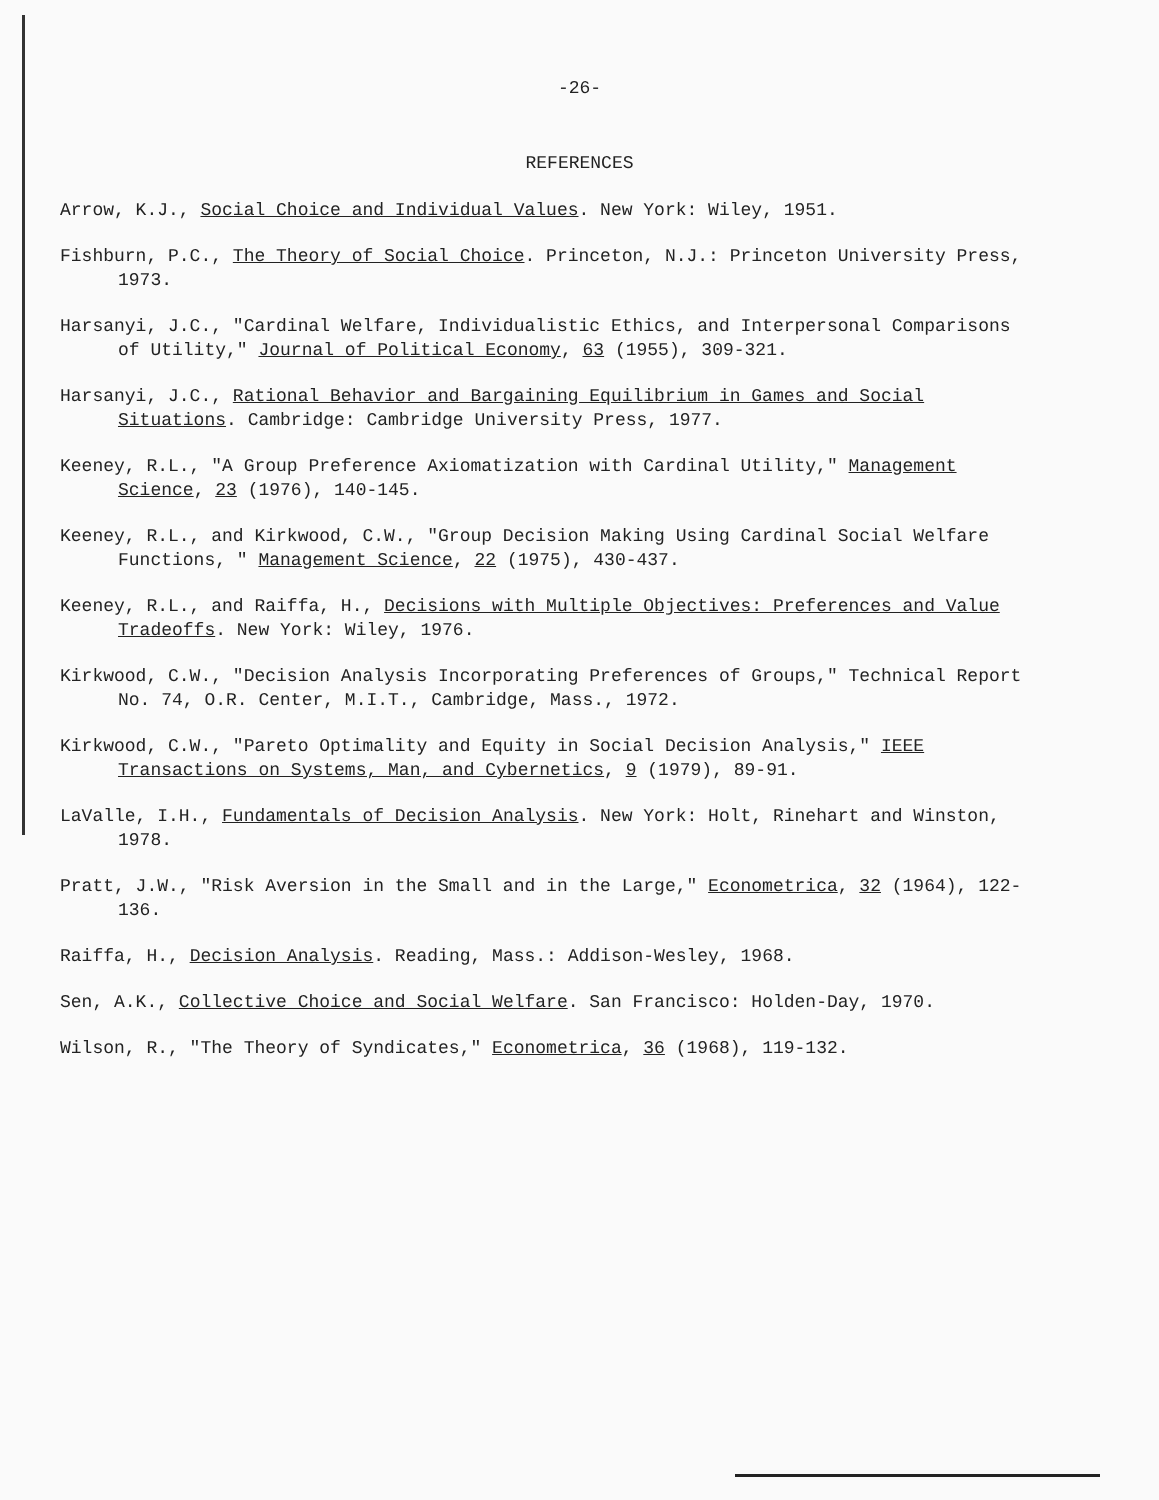-26-
REFERENCES
Arrow, K.J., Social Choice and Individual Values. New York: Wiley, 1951.
Fishburn, P.C., The Theory of Social Choice. Princeton, N.J.: Princeton University Press, 1973.
Harsanyi, J.C., "Cardinal Welfare, Individualistic Ethics, and Interpersonal Comparisons of Utility," Journal of Political Economy, 63 (1955), 309-321.
Harsanyi, J.C., Rational Behavior and Bargaining Equilibrium in Games and Social Situations. Cambridge: Cambridge University Press, 1977.
Keeney, R.L., "A Group Preference Axiomatization with Cardinal Utility," Management Science, 23 (1976), 140-145.
Keeney, R.L., and Kirkwood, C.W., "Group Decision Making Using Cardinal Social Welfare Functions, " Management Science, 22 (1975), 430-437.
Keeney, R.L., and Raiffa, H., Decisions with Multiple Objectives: Preferences and Value Tradeoffs. New York: Wiley, 1976.
Kirkwood, C.W., "Decision Analysis Incorporating Preferences of Groups," Technical Report No. 74, O.R. Center, M.I.T., Cambridge, Mass., 1972.
Kirkwood, C.W., "Pareto Optimality and Equity in Social Decision Analysis," IEEE Transactions on Systems, Man, and Cybernetics, 9 (1979), 89-91.
LaValle, I.H., Fundamentals of Decision Analysis. New York: Holt, Rinehart and Winston, 1978.
Pratt, J.W., "Risk Aversion in the Small and in the Large," Econometrica, 32 (1964), 122-136.
Raiffa, H., Decision Analysis. Reading, Mass.: Addison-Wesley, 1968.
Sen, A.K., Collective Choice and Social Welfare. San Francisco: Holden-Day, 1970.
Wilson, R., "The Theory of Syndicates," Econometrica, 36 (1968), 119-132.